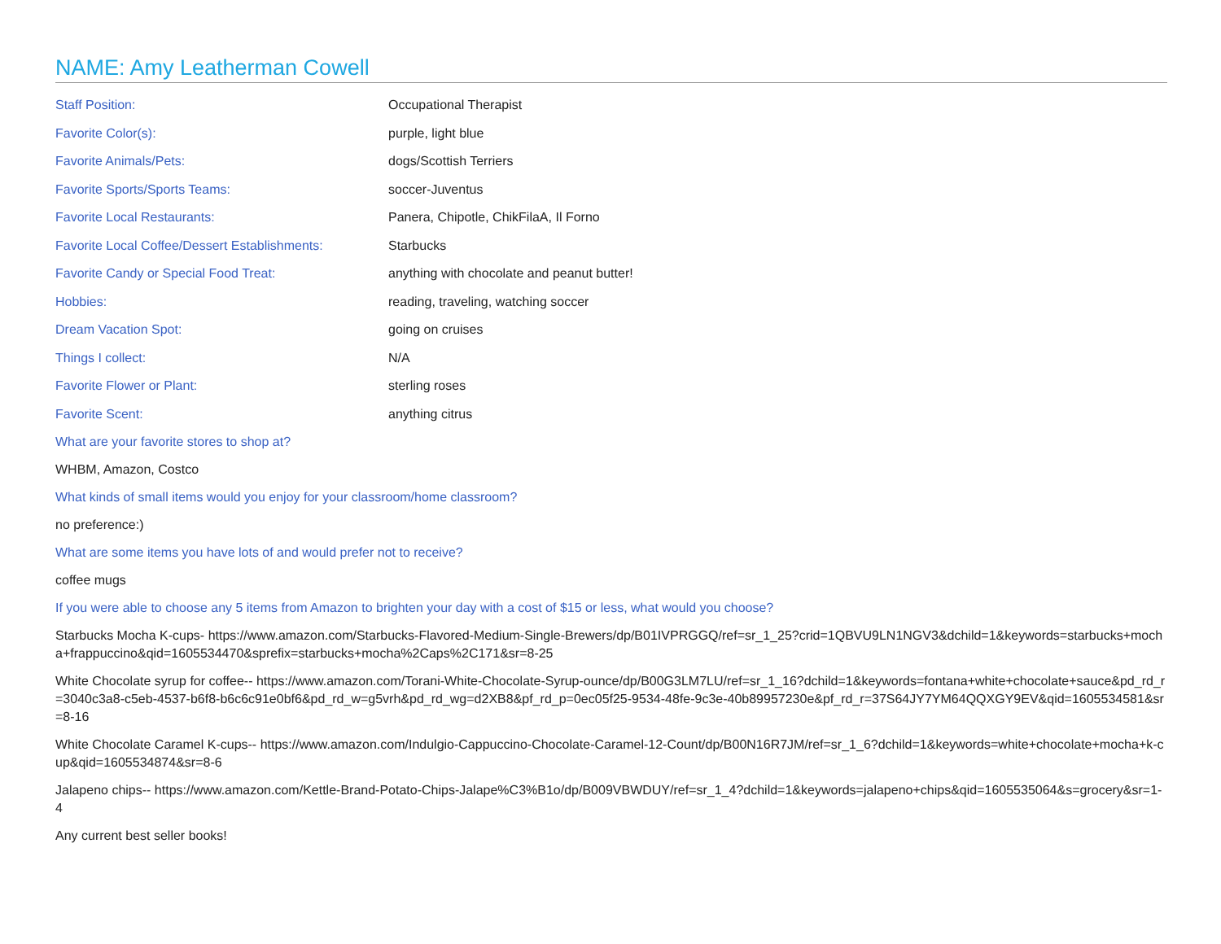NAME: Amy Leatherman Cowell
| Staff Position: | Occupational Therapist |
| Favorite Color(s): | purple, light blue |
| Favorite Animals/Pets: | dogs/Scottish Terriers |
| Favorite Sports/Sports Teams: | soccer-Juventus |
| Favorite Local Restaurants: | Panera, Chipotle, ChikFilaA, Il Forno |
| Favorite Local Coffee/Dessert Establishments: | Starbucks |
| Favorite Candy or Special Food Treat: | anything with chocolate and peanut butter! |
| Hobbies: | reading, traveling, watching soccer |
| Dream Vacation Spot: | going on cruises |
| Things I collect: | N/A |
| Favorite Flower or Plant: | sterling roses |
| Favorite Scent: | anything citrus |
What are your favorite stores to shop at?
WHBM, Amazon, Costco
What kinds of small items would you enjoy for your classroom/home classroom?
no preference:)
What are some items you have lots of and would prefer not to receive?
coffee mugs
If you were able to choose any 5 items from Amazon to brighten your day with a cost of $15 or less, what would you choose?
Starbucks Mocha K-cups- https://www.amazon.com/Starbucks-Flavored-Medium-Single-Brewers/dp/B01IVPRGGQ/ref=sr_1_25?crid=1QBVU9LN1NGV3&dchild=1&keywords=starbucks+mocha+frappuccino&qid=1605534470&sprefix=starbucks+mocha%2Caps%2C171&sr=8-25
White Chocolate syrup for coffee-- https://www.amazon.com/Torani-White-Chocolate-Syrup-ounce/dp/B00G3LM7LU/ref=sr_1_16?dchild=1&keywords=fontana+white+chocolate+sauce&pd_rd_r=3040c3a8-c5eb-4537-b6f8-b6c6c91e0bf6&pd_rd_w=g5vrh&pd_rd_wg=d2XB8&pf_rd_p=0ec05f25-9534-48fe-9c3e-40b89957230e&pf_rd_r=37S64JY7YM64QQXGY9EV&qid=1605534581&sr=8-16
White Chocolate Caramel K-cups-- https://www.amazon.com/Indulgio-Cappuccino-Chocolate-Caramel-12-Count/dp/B00N16R7JM/ref=sr_1_6?dchild=1&keywords=white+chocolate+mocha+k-cup&qid=1605534874&sr=8-6
Jalapeno chips-- https://www.amazon.com/Kettle-Brand-Potato-Chips-Jalape%C3%B1o/dp/B009VBWDUY/ref=sr_1_4?dchild=1&keywords=jalapeno+chips&qid=1605535064&s=grocery&sr=1-4
Any current best seller books!